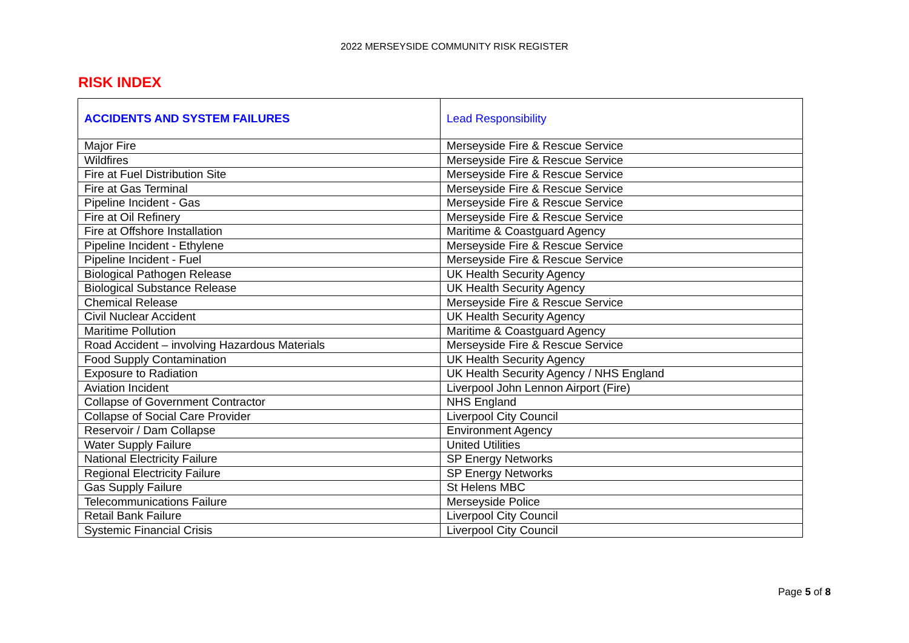2022 MERSEYSIDE COMMUNITY RISK REGISTER
RISK INDEX
| ACCIDENTS AND SYSTEM FAILURES | Lead Responsibility |
| --- | --- |
| Major Fire | Merseyside Fire & Rescue Service |
| Wildfires | Merseyside Fire & Rescue Service |
| Fire at Fuel Distribution Site | Merseyside Fire & Rescue Service |
| Fire at Gas Terminal | Merseyside Fire & Rescue Service |
| Pipeline Incident - Gas | Merseyside Fire & Rescue Service |
| Fire at Oil Refinery | Merseyside Fire & Rescue Service |
| Fire at Offshore Installation | Maritime & Coastguard Agency |
| Pipeline Incident - Ethylene | Merseyside Fire & Rescue Service |
| Pipeline Incident - Fuel | Merseyside Fire & Rescue Service |
| Biological Pathogen Release | UK Health Security Agency |
| Biological Substance Release | UK Health Security Agency |
| Chemical Release | Merseyside Fire & Rescue Service |
| Civil Nuclear Accident | UK Health Security Agency |
| Maritime Pollution | Maritime & Coastguard Agency |
| Road Accident – involving Hazardous Materials | Merseyside Fire & Rescue Service |
| Food Supply Contamination | UK Health Security Agency |
| Exposure to Radiation | UK Health Security Agency / NHS England |
| Aviation Incident | Liverpool John Lennon Airport (Fire) |
| Collapse of Government Contractor | NHS England |
| Collapse of Social Care Provider | Liverpool City Council |
| Reservoir / Dam Collapse | Environment Agency |
| Water Supply Failure | United Utilities |
| National Electricity Failure | SP Energy Networks |
| Regional Electricity Failure | SP Energy Networks |
| Gas Supply Failure | St Helens MBC |
| Telecommunications Failure | Merseyside Police |
| Retail Bank Failure | Liverpool City Council |
| Systemic Financial Crisis | Liverpool City Council |
Page 5 of 8